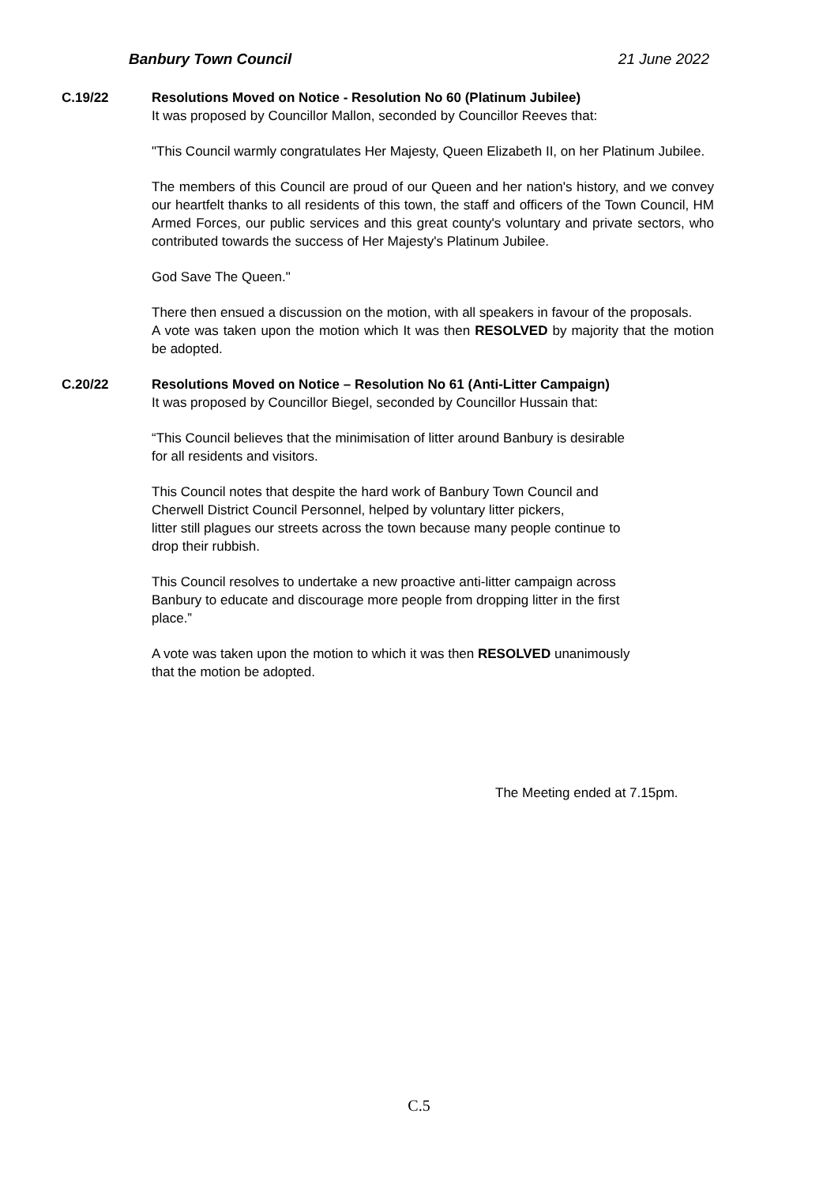Banbury Town Council 21 June 2022
C.19/22 Resolutions Moved on Notice - Resolution No 60 (Platinum Jubilee)
It was proposed by Councillor Mallon, seconded by Councillor Reeves that:
"This Council warmly congratulates Her Majesty, Queen Elizabeth II, on her Platinum Jubilee.
The members of this Council are proud of our Queen and her nation's history, and we convey our heartfelt thanks to all residents of this town, the staff and officers of the Town Council, HM Armed Forces, our public services and this great county's voluntary and private sectors, who contributed towards the success of Her Majesty's Platinum Jubilee.
God Save The Queen."
There then ensued a discussion on the motion, with all speakers in favour of the proposals.
A vote was taken upon the motion which It was then RESOLVED by majority that the motion be adopted.
C.20/22 Resolutions Moved on Notice – Resolution No 61 (Anti-Litter Campaign)
It was proposed by Councillor Biegel, seconded by Councillor Hussain that:
“This Council believes that the minimisation of litter around Banbury is desirable
for all residents and visitors.
This Council notes that despite the hard work of Banbury Town Council and
Cherwell District Council Personnel, helped by voluntary litter pickers,
litter still plagues our streets across the town because many people continue to
drop their rubbish.
This Council resolves to undertake a new proactive anti-litter campaign across
Banbury to educate and discourage more people from dropping litter in the first
place.”
A vote was taken upon the motion to which it was then RESOLVED unanimously
that the motion be adopted.
The Meeting ended at 7.15pm.
C.5